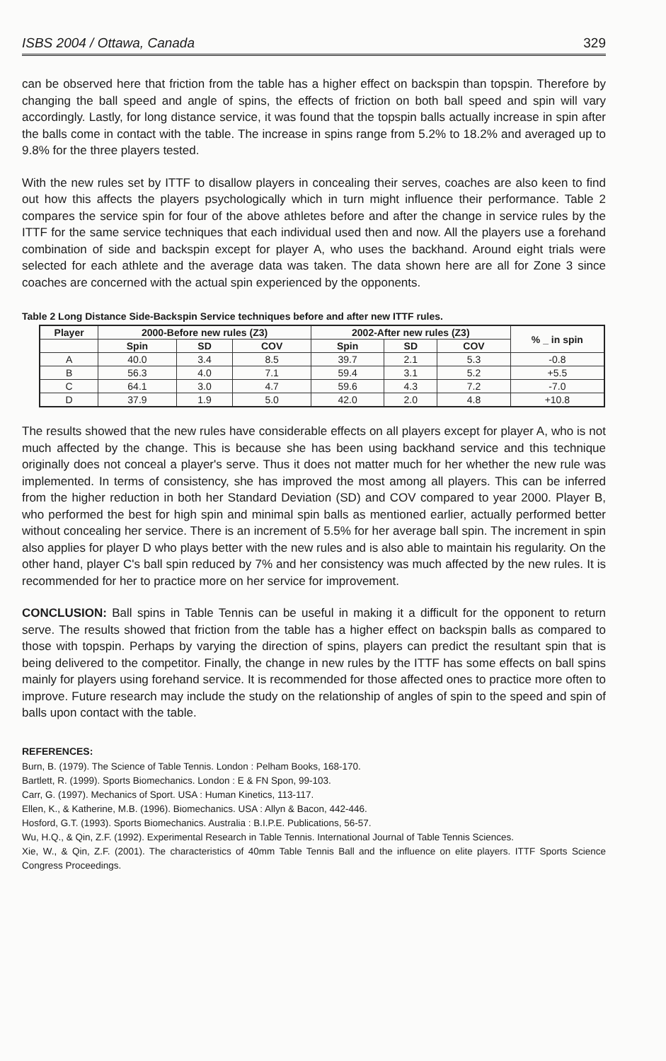ISBS 2004 / Ottawa, Canada 329
can be observed here that friction from the table has a higher effect on backspin than topspin. Therefore by changing the ball speed and angle of spins, the effects of friction on both ball speed and spin will vary accordingly. Lastly, for long distance service, it was found that the topspin balls actually increase in spin after the balls come in contact with the table. The increase in spins range from 5.2% to 18.2% and averaged up to 9.8% for the three players tested.
With the new rules set by ITTF to disallow players in concealing their serves, coaches are also keen to find out how this affects the players psychologically which in turn might influence their performance. Table 2 compares the service spin for four of the above athletes before and after the change in service rules by the ITTF for the same service techniques that each individual used then and now. All the players use a forehand combination of side and backspin except for player A, who uses the backhand. Around eight trials were selected for each athlete and the average data was taken. The data shown here are all for Zone 3 since coaches are concerned with the actual spin experienced by the opponents.
Table 2 Long Distance Side-Backspin Service techniques before and after new ITTF rules.
| Player | 2000-Before new rules (Z3) | | | 2002-After new rules (Z3) | | | % _ in spin |
| --- | --- | --- | --- | --- | --- | --- | --- |
| | Spin | SD | COV | Spin | SD | COV | |
| A | 40.0 | 3.4 | 8.5 | 39.7 | 2.1 | 5.3 | -0.8 |
| B | 56.3 | 4.0 | 7.1 | 59.4 | 3.1 | 5.2 | +5.5 |
| C | 64.1 | 3.0 | 4.7 | 59.6 | 4.3 | 7.2 | -7.0 |
| D | 37.9 | 1.9 | 5.0 | 42.0 | 2.0 | 4.8 | +10.8 |
The results showed that the new rules have considerable effects on all players except for player A, who is not much affected by the change. This is because she has been using backhand service and this technique originally does not conceal a player's serve. Thus it does not matter much for her whether the new rule was implemented. In terms of consistency, she has improved the most among all players. This can be inferred from the higher reduction in both her Standard Deviation (SD) and COV compared to year 2000. Player B, who performed the best for high spin and minimal spin balls as mentioned earlier, actually performed better without concealing her service. There is an increment of 5.5% for her average ball spin. The increment in spin also applies for player D who plays better with the new rules and is also able to maintain his regularity. On the other hand, player C's ball spin reduced by 7% and her consistency was much affected by the new rules. It is recommended for her to practice more on her service for improvement.
CONCLUSION: Ball spins in Table Tennis can be useful in making it a difficult for the opponent to return serve. The results showed that friction from the table has a higher effect on backspin balls as compared to those with topspin. Perhaps by varying the direction of spins, players can predict the resultant spin that is being delivered to the competitor. Finally, the change in new rules by the ITTF has some effects on ball spins mainly for players using forehand service. It is recommended for those affected ones to practice more often to improve. Future research may include the study on the relationship of angles of spin to the speed and spin of balls upon contact with the table.
REFERENCES:
Burn, B. (1979). The Science of Table Tennis. London : Pelham Books, 168-170.
Bartlett, R. (1999). Sports Biomechanics. London : E & FN Spon, 99-103.
Carr, G. (1997). Mechanics of Sport. USA : Human Kinetics, 113-117.
Ellen, K., & Katherine, M.B. (1996). Biomechanics. USA : Allyn & Bacon, 442-446.
Hosford, G.T. (1993). Sports Biomechanics. Australia : B.I.P.E. Publications, 56-57.
Wu, H.Q., & Qin, Z.F. (1992). Experimental Research in Table Tennis. International Journal of Table Tennis Sciences.
Xie, W., & Qin, Z.F. (2001). The characteristics of 40mm Table Tennis Ball and the influence on elite players. ITTF Sports Science Congress Proceedings.